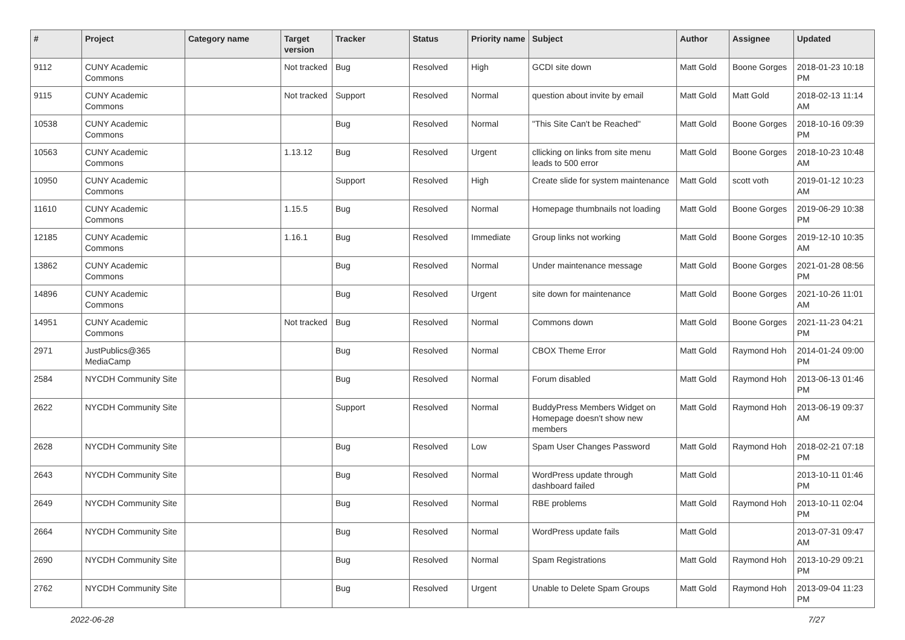| # | Project | Category name | Target version | Tracker | Status | Priority name | Subject | Author | Assignee | Updated |
| --- | --- | --- | --- | --- | --- | --- | --- | --- | --- | --- |
| 9112 | CUNY Academic Commons | | Not tracked | Bug | Resolved | High | GCDI site down | Matt Gold | Boone Gorges | 2018-01-23 10:18 PM |
| 9115 | CUNY Academic Commons | | Not tracked | Support | Resolved | Normal | question about invite by email | Matt Gold | Matt Gold | 2018-02-13 11:14 AM |
| 10538 | CUNY Academic Commons | | | Bug | Resolved | Normal | "This Site Can't be Reached" | Matt Gold | Boone Gorges | 2018-10-16 09:39 PM |
| 10563 | CUNY Academic Commons | | 1.13.12 | Bug | Resolved | Urgent | cllicking on links from site menu leads to 500 error | Matt Gold | Boone Gorges | 2018-10-23 10:48 AM |
| 10950 | CUNY Academic Commons | | | Support | Resolved | High | Create slide for system maintenance | Matt Gold | scott voth | 2019-01-12 10:23 AM |
| 11610 | CUNY Academic Commons | | 1.15.5 | Bug | Resolved | Normal | Homepage thumbnails not loading | Matt Gold | Boone Gorges | 2019-06-29 10:38 PM |
| 12185 | CUNY Academic Commons | | 1.16.1 | Bug | Resolved | Immediate | Group links not working | Matt Gold | Boone Gorges | 2019-12-10 10:35 AM |
| 13862 | CUNY Academic Commons | | | Bug | Resolved | Normal | Under maintenance message | Matt Gold | Boone Gorges | 2021-01-28 08:56 PM |
| 14896 | CUNY Academic Commons | | | Bug | Resolved | Urgent | site down for maintenance | Matt Gold | Boone Gorges | 2021-10-26 11:01 AM |
| 14951 | CUNY Academic Commons | | Not tracked | Bug | Resolved | Normal | Commons down | Matt Gold | Boone Gorges | 2021-11-23 04:21 PM |
| 2971 | JustPublics@365 MediaCamp | | | Bug | Resolved | Normal | CBOX Theme Error | Matt Gold | Raymond Hoh | 2014-01-24 09:00 PM |
| 2584 | NYCDH Community Site | | | Bug | Resolved | Normal | Forum disabled | Matt Gold | Raymond Hoh | 2013-06-13 01:46 PM |
| 2622 | NYCDH Community Site | | | Support | Resolved | Normal | BuddyPress Members Widget on Homepage doesn't show new members | Matt Gold | Raymond Hoh | 2013-06-19 09:37 AM |
| 2628 | NYCDH Community Site | | | Bug | Resolved | Low | Spam User Changes Password | Matt Gold | Raymond Hoh | 2018-02-21 07:18 PM |
| 2643 | NYCDH Community Site | | | Bug | Resolved | Normal | WordPress update through dashboard failed | Matt Gold | | 2013-10-11 01:46 PM |
| 2649 | NYCDH Community Site | | | Bug | Resolved | Normal | RBE problems | Matt Gold | Raymond Hoh | 2013-10-11 02:04 PM |
| 2664 | NYCDH Community Site | | | Bug | Resolved | Normal | WordPress update fails | Matt Gold | | 2013-07-31 09:47 AM |
| 2690 | NYCDH Community Site | | | Bug | Resolved | Normal | Spam Registrations | Matt Gold | Raymond Hoh | 2013-10-29 09:21 PM |
| 2762 | NYCDH Community Site | | | Bug | Resolved | Urgent | Unable to Delete Spam Groups | Matt Gold | Raymond Hoh | 2013-09-04 11:23 PM |
2022-06-28 7/27